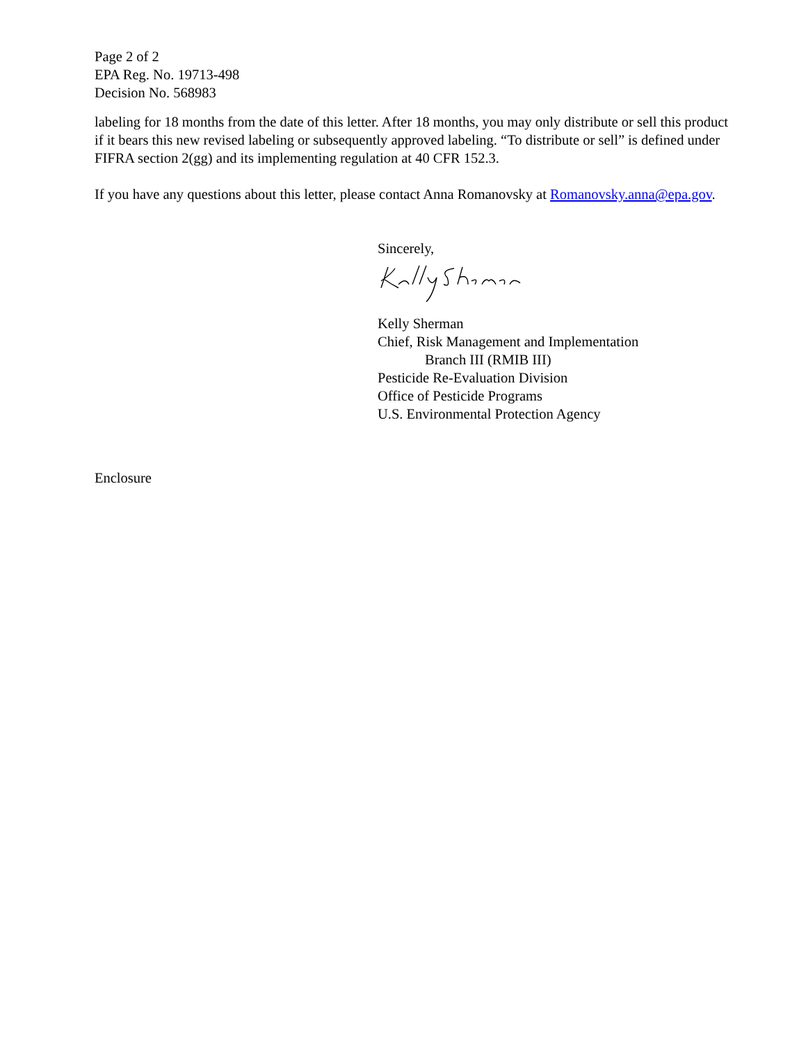Page 2 of 2
EPA Reg. No. 19713-498
Decision No. 568983
labeling for 18 months from the date of this letter. After 18 months, you may only distribute or sell this product if it bears this new revised labeling or subsequently approved labeling. “To distribute or sell” is defined under FIFRA section 2(gg) and its implementing regulation at 40 CFR 152.3.
If you have any questions about this letter, please contact Anna Romanovsky at Romanovsky.anna@epa.gov.
Sincerely,
Kelly Sherman
Chief, Risk Management and Implementation
Branch III (RMIB III)
Pesticide Re-Evaluation Division
Office of Pesticide Programs
U.S. Environmental Protection Agency
Enclosure